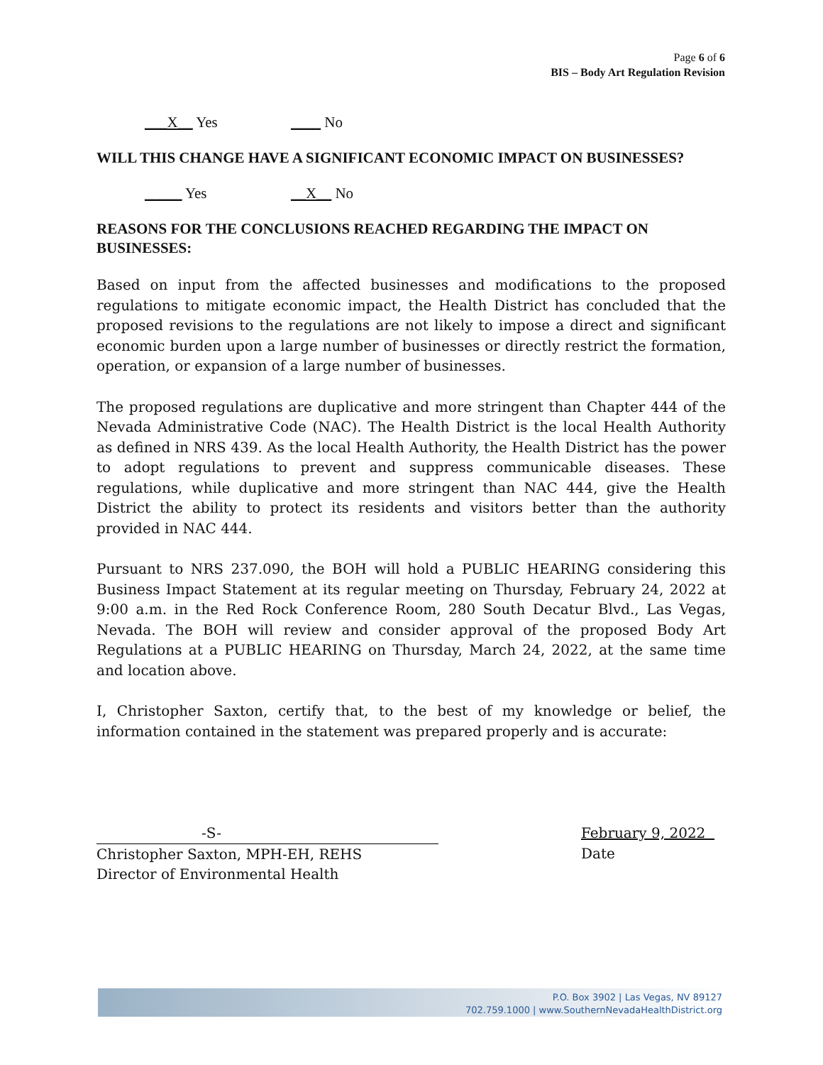Page 6 of 6
BIS – Body Art Regulation Revision
___X__ Yes ____ No
WILL THIS CHANGE HAVE A SIGNIFICANT ECONOMIC IMPACT ON BUSINESSES?
_____ Yes __X__ No
REASONS FOR THE CONCLUSIONS REACHED REGARDING THE IMPACT ON BUSINESSES:
Based on input from the affected businesses and modifications to the proposed regulations to mitigate economic impact, the Health District has concluded that the proposed revisions to the regulations are not likely to impose a direct and significant economic burden upon a large number of businesses or directly restrict the formation, operation, or expansion of a large number of businesses.
The proposed regulations are duplicative and more stringent than Chapter 444 of the Nevada Administrative Code (NAC). The Health District is the local Health Authority as defined in NRS 439. As the local Health Authority, the Health District has the power to adopt regulations to prevent and suppress communicable diseases. These regulations, while duplicative and more stringent than NAC 444, give the Health District the ability to protect its residents and visitors better than the authority provided in NAC 444.
Pursuant to NRS 237.090, the BOH will hold a PUBLIC HEARING considering this Business Impact Statement at its regular meeting on Thursday, February 24, 2022 at 9:00 a.m. in the Red Rock Conference Room, 280 South Decatur Blvd., Las Vegas, Nevada. The BOH will review and consider approval of the proposed Body Art Regulations at a PUBLIC HEARING on Thursday, March 24, 2022, at the same time and location above.
I, Christopher Saxton, certify that, to the best of my knowledge or belief, the information contained in the statement was prepared properly and is accurate:
-S-
Christopher Saxton, MPH-EH, REHS
Director of Environmental Health
February 9, 2022
Date
P.O. Box 3902 | Las Vegas, NV 89127
702.759.1000 | www.SouthernNevadaHealthDistrict.org